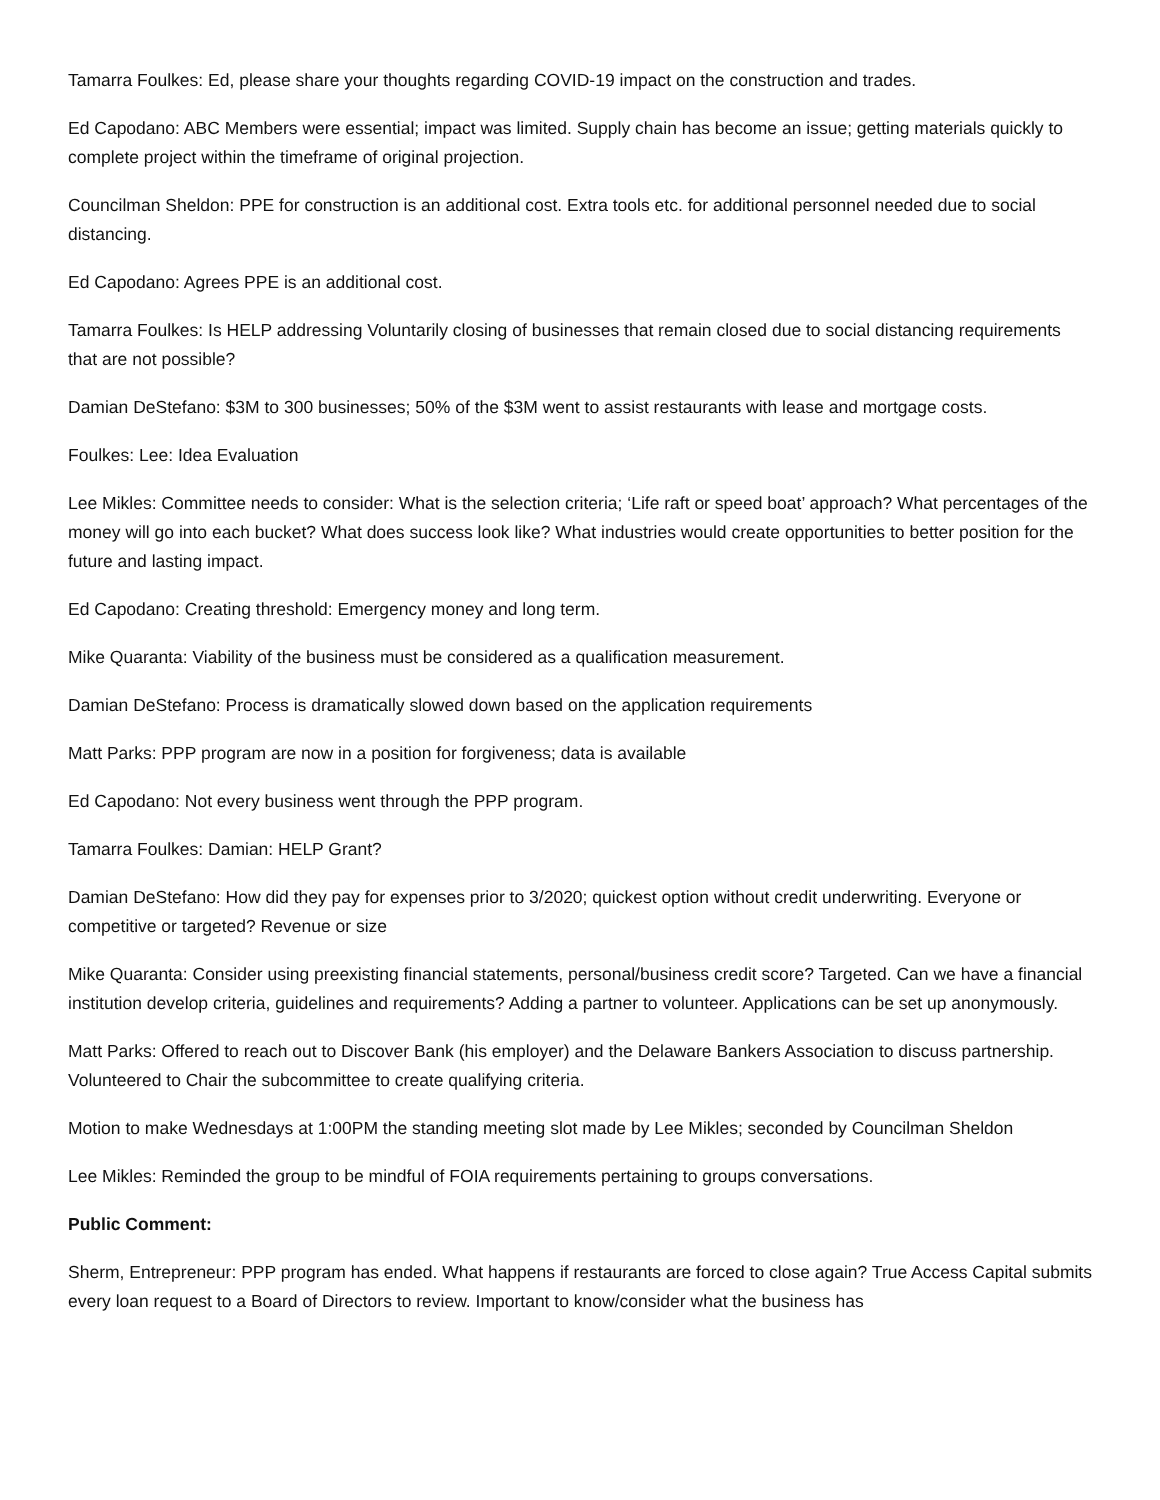Tamarra Foulkes: Ed, please share your thoughts regarding COVID-19 impact on the construction and trades.
Ed Capodano: ABC Members were essential; impact was limited. Supply chain has become an issue; getting materials quickly to complete project within the timeframe of original projection.
Councilman Sheldon: PPE for construction is an additional cost. Extra tools etc. for additional personnel needed due to social distancing.
Ed Capodano: Agrees PPE is an additional cost.
Tamarra Foulkes: Is HELP addressing Voluntarily closing of businesses that remain closed due to social distancing requirements that are not possible?
Damian DeStefano: $3M to 300 businesses; 50% of the $3M went to assist restaurants with lease and mortgage costs.
Foulkes: Lee: Idea Evaluation
Lee Mikles: Committee needs to consider: What is the selection criteria; ‘Life raft or speed boat’ approach? What percentages of the money will go into each bucket? What does success look like? What industries would create opportunities to better position for the future and lasting impact.
Ed Capodano: Creating threshold: Emergency money and long term.
Mike Quaranta: Viability of the business must be considered as a qualification measurement.
Damian DeStefano: Process is dramatically slowed down based on the application requirements
Matt Parks: PPP program are now in a position for forgiveness; data is available
Ed Capodano: Not every business went through the PPP program.
Tamarra Foulkes: Damian: HELP Grant?
Damian DeStefano: How did they pay for expenses prior to 3/2020; quickest option without credit underwriting. Everyone or competitive or targeted? Revenue or size
Mike Quaranta: Consider using preexisting financial statements, personal/business credit score? Targeted. Can we have a financial institution develop criteria, guidelines and requirements? Adding a partner to volunteer. Applications can be set up anonymously.
Matt Parks: Offered to reach out to Discover Bank (his employer) and the Delaware Bankers Association to discuss partnership. Volunteered to Chair the subcommittee to create qualifying criteria.
Motion to make Wednesdays at 1:00PM the standing meeting slot made by Lee Mikles; seconded by Councilman Sheldon
Lee Mikles: Reminded the group to be mindful of FOIA requirements pertaining to groups conversations.
Public Comment:
Sherm, Entrepreneur: PPP program has ended. What happens if restaurants are forced to close again? True Access Capital submits every loan request to a Board of Directors to review. Important to know/consider what the business has